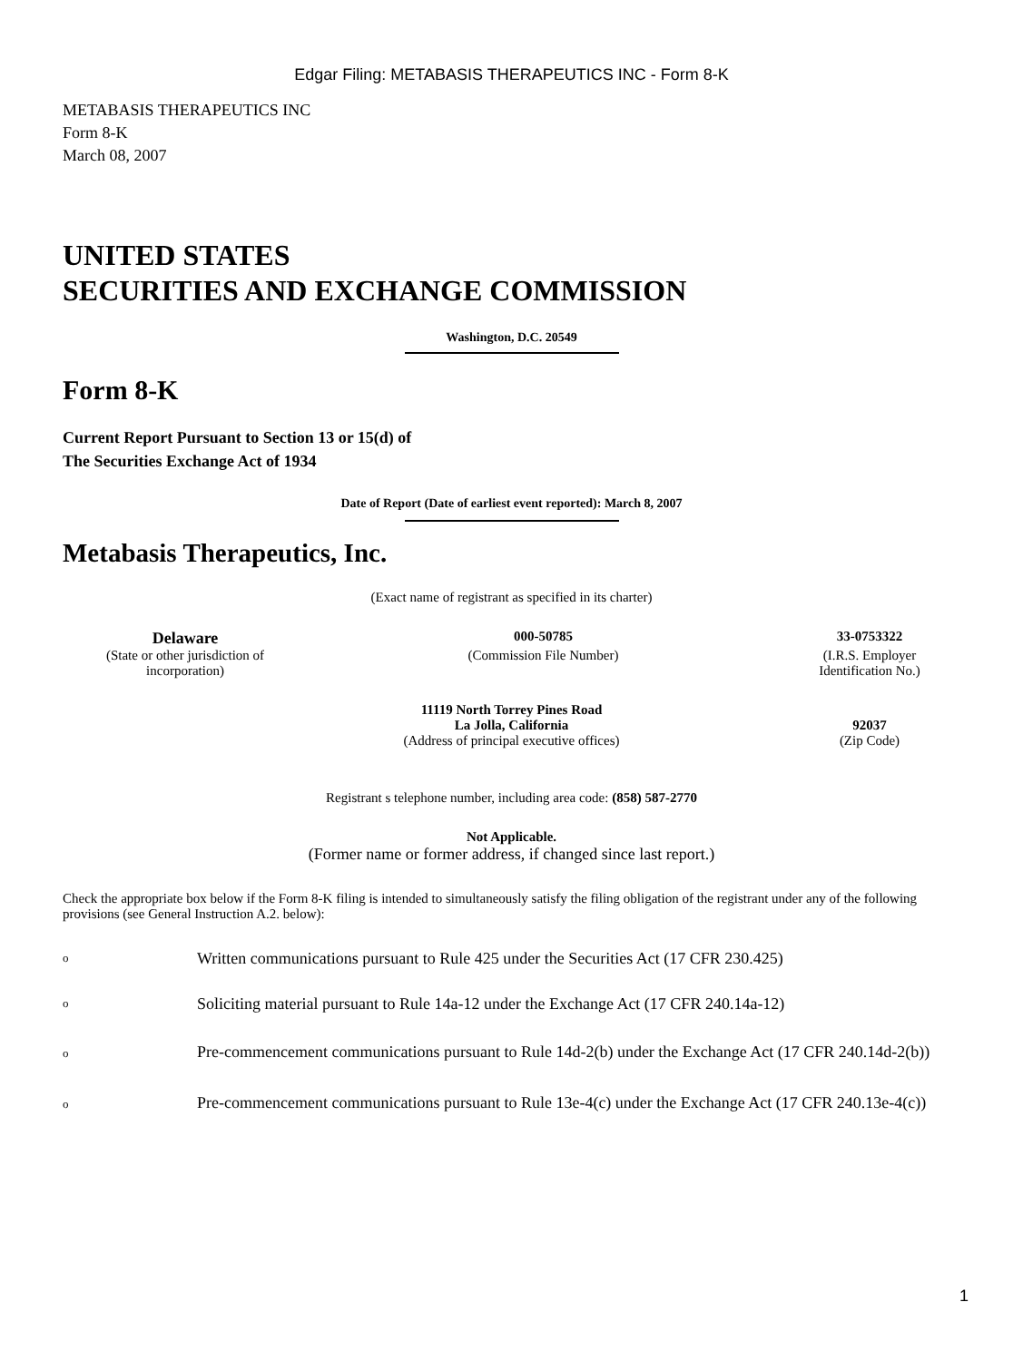Edgar Filing: METABASIS THERAPEUTICS INC - Form 8-K
METABASIS THERAPEUTICS INC
Form 8-K
March 08, 2007
UNITED STATES
SECURITIES AND EXCHANGE COMMISSION
Washington, D.C. 20549
Form 8-K
Current Report Pursuant to Section 13 or 15(d) of
The Securities Exchange Act of 1934
Date of Report (Date of earliest event reported): March 8, 2007
Metabasis Therapeutics, Inc.
(Exact name of registrant as specified in its charter)
| Delaware | 000-50785 | 33-0753322 |
| (State or other jurisdiction of incorporation) | (Commission File Number) | (I.R.S. Employer Identification No.) |
| 11119 North Torrey Pines Road La Jolla, California (Address of principal executive offices) | 92037 (Zip Code) |
Registrant s telephone number, including area code: (858) 587-2770
Not Applicable.
(Former name or former address, if changed since last report.)
Check the appropriate box below if the Form 8-K filing is intended to simultaneously satisfy the filing obligation of the registrant under any of the following provisions (see General Instruction A.2. below):
o Written communications pursuant to Rule 425 under the Securities Act (17 CFR 230.425)
o Soliciting material pursuant to Rule 14a-12 under the Exchange Act (17 CFR 240.14a-12)
o Pre-commencement communications pursuant to Rule 14d-2(b) under the Exchange Act (17 CFR 240.14d-2(b))
o Pre-commencement communications pursuant to Rule 13e-4(c) under the Exchange Act (17 CFR 240.13e-4(c))
1